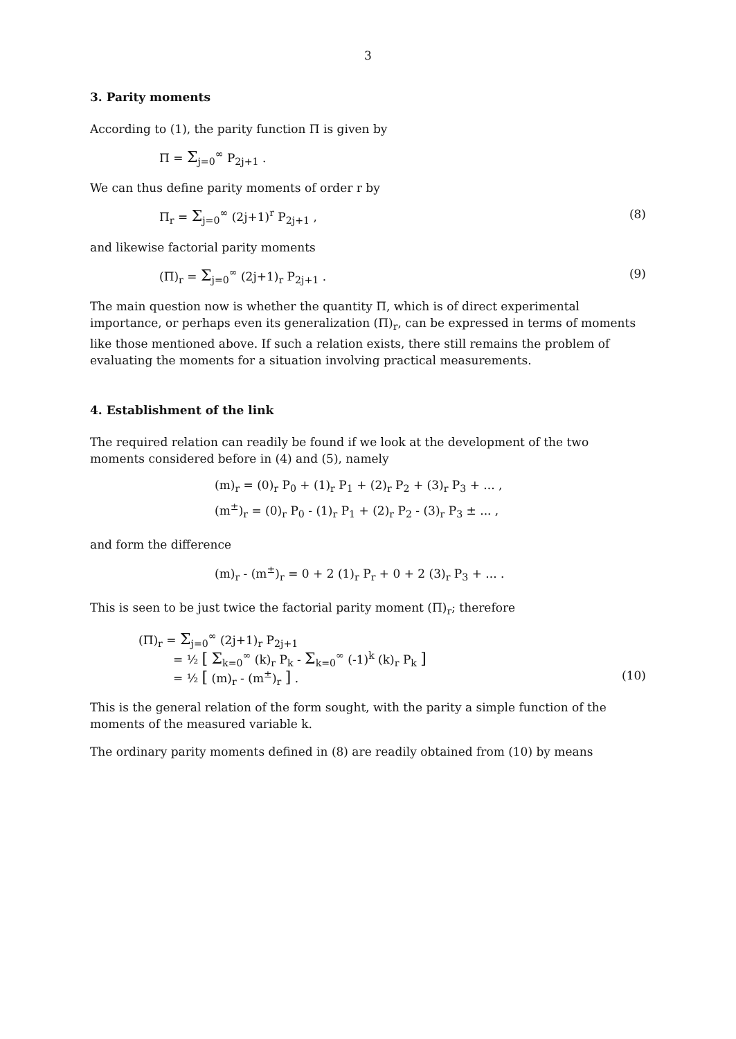3
3. Parity moments
According to (1), the parity function Π is given by
Π = Σ<sub>j=0</sub><sup>∞</sup> P<sub>2j+1</sub> .
We can thus define parity moments of order r by
Π<sub>r</sub> = Σ<sub>j=0</sub><sup>∞</sup> (2j+1)<sup>r</sup> P<sub>2j+1</sub> , (8)
and likewise factorial parity moments
(Π)<sub>r</sub> = Σ<sub>j=0</sub><sup>∞</sup> (2j+1)<sub>r</sub> P<sub>2j+1</sub> . (9)
The main question now is whether the quantity Π, which is of direct experimental importance, or perhaps even its generalization (Π)<sub>r</sub>, can be expressed in terms of moments like those mentioned above. If such a relation exists, there still remains the problem of evaluating the moments for a situation involving practical measurements.
4. Establishment of the link
The required relation can readily be found if we look at the development of the two moments considered before in (4) and (5), namely
(m)<sub>r</sub> = (0)<sub>r</sub> P<sub>0</sub> + (1)<sub>r</sub> P<sub>1</sub> + (2)<sub>r</sub> P<sub>2</sub> + (3)<sub>r</sub> P<sub>3</sub> + ... ,
(m<sup>±</sup>)<sub>r</sub> = (0)<sub>r</sub> P<sub>0</sub> - (1)<sub>r</sub> P<sub>1</sub> + (2)<sub>r</sub> P<sub>2</sub> - (3)<sub>r</sub> P<sub>3</sub> ± ... ,
and form the difference
(m)<sub>r</sub> - (m<sup>±</sup>)<sub>r</sub> = 0 + 2 (1)<sub>r</sub> P<sub>r</sub> + 0 + 2 (3)<sub>r</sub> P<sub>3</sub> + ... .
This is seen to be just twice the factorial parity moment (Π)<sub>r</sub>; therefore
(Π)<sub>r</sub> = Σ<sub>j=0</sub><sup>∞</sup> (2j+1)<sub>r</sub> P<sub>2j+1</sub>
= ½ [ Σ<sub>k=0</sub><sup>∞</sup> (k)<sub>r</sub> P<sub>k</sub> - Σ<sub>k=0</sub><sup>∞</sup> (-1)<sup>k</sup> (k)<sub>r</sub> P<sub>k</sub> ]
= ½ [ (m)<sub>r</sub> - (m<sup>±</sup>)<sub>r</sub> ] . (10)
This is the general relation of the form sought, with the parity a simple function of the moments of the measured variable k.
The ordinary parity moments defined in (8) are readily obtained from (10) by means